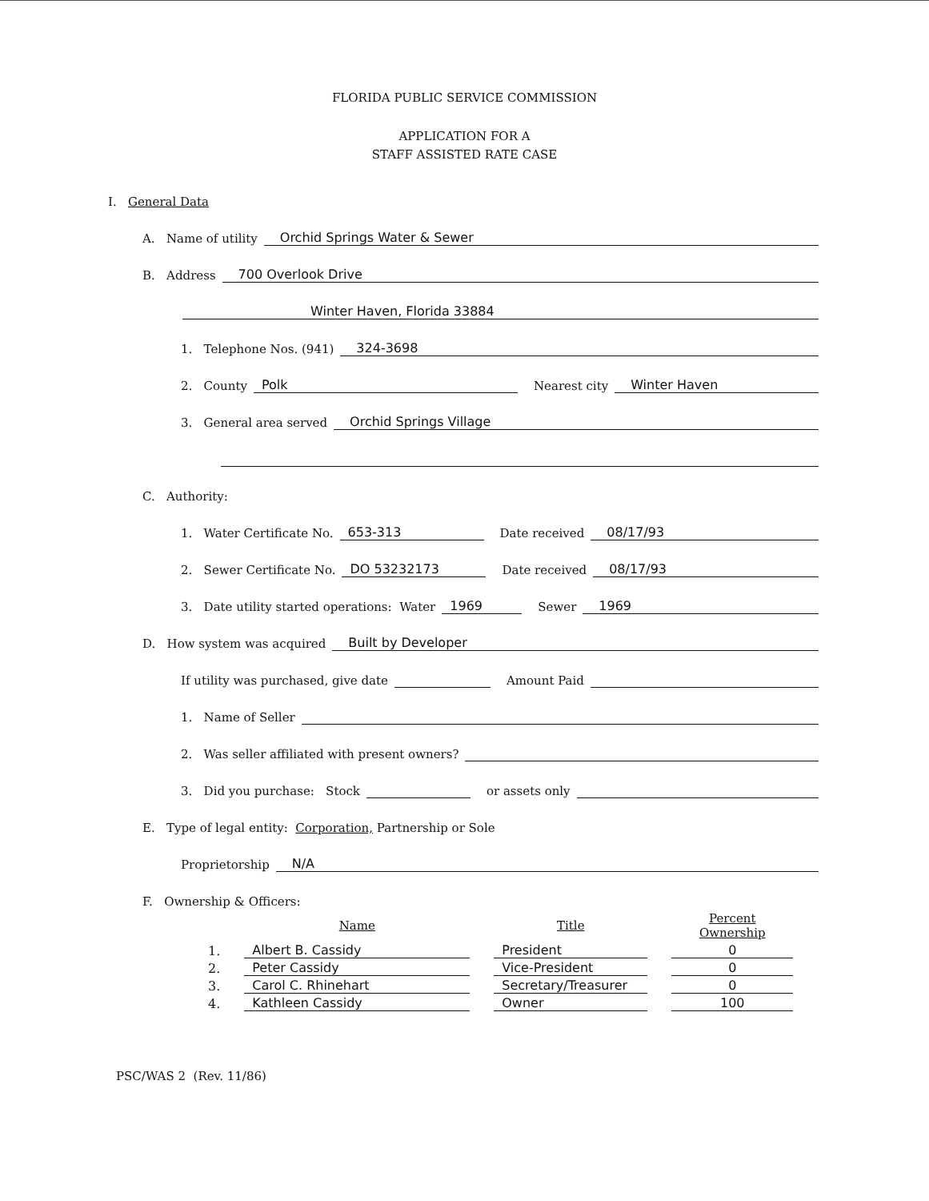FLORIDA PUBLIC SERVICE COMMISSION
APPLICATION FOR A
STAFF ASSISTED RATE CASE
I. General Data
A. Name of utility Orchid Springs Water & Sewer
B. Address 700 Overlook Drive
Winter Haven, Florida 33884
1. Telephone Nos. (941) 324-3698
2. County Polk Nearest city Winter Haven
3. General area served Orchid Springs Village
C. Authority:
1. Water Certificate No. 653-313 Date received 08/17/93
2. Sewer Certificate No. DO 53232173 Date received 08/17/93
3. Date utility started operations: Water 1969 Sewer 1969
D. How system was acquired Built by Developer
If utility was purchased, give date Amount Paid
1. Name of Seller
2. Was seller affiliated with present owners?
3. Did you purchase: Stock or assets only
E. Type of legal entity: Corporation, Partnership or Sole
Proprietorship N/A
F. Ownership & Officers:
| | Name | Title | Percent Ownership |
| --- | --- | --- | --- |
| 1. | Albert B. Cassidy | President | 0 |
| 2. | Peter Cassidy | Vice-President | 0 |
| 3. | Carol C. Rhinehart | Secretary/Treasurer | 0 |
| 4. | Kathleen Cassidy | Owner | 100 |
PSC/WAS 2 (Rev. 11/86)